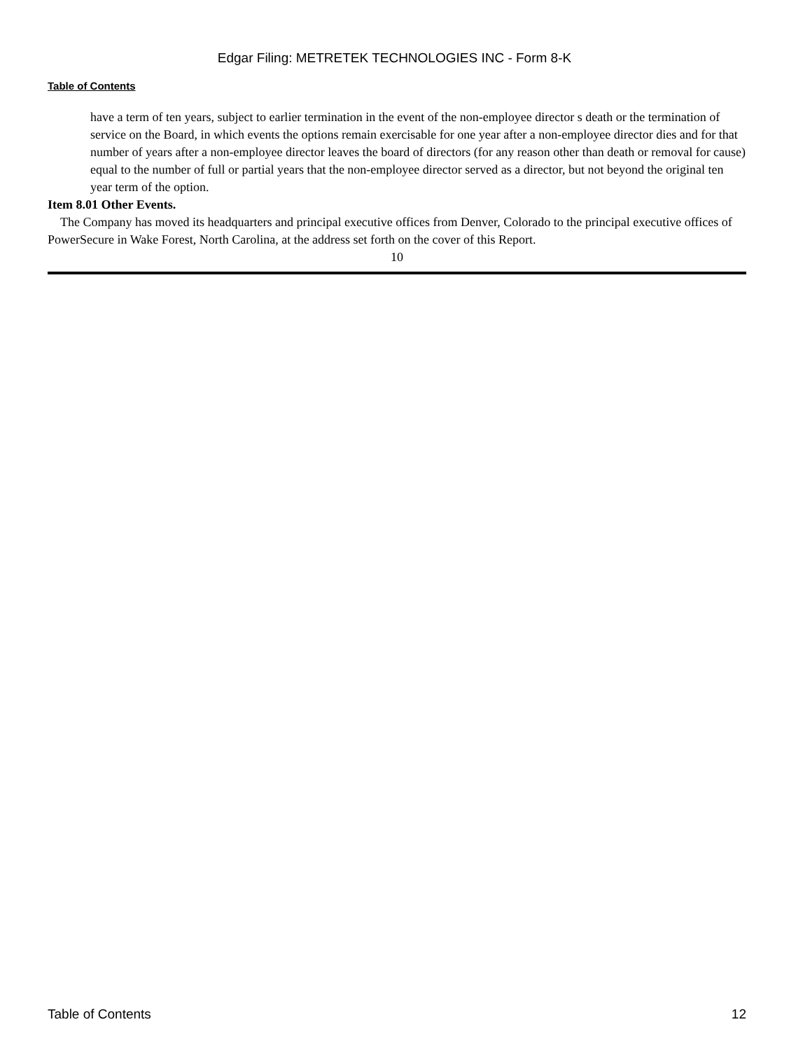Edgar Filing: METRETEK TECHNOLOGIES INC - Form 8-K
Table of Contents
have a term of ten years, subject to earlier termination in the event of the non-employee director s death or the termination of service on the Board, in which events the options remain exercisable for one year after a non-employee director dies and for that number of years after a non-employee director leaves the board of directors (for any reason other than death or removal for cause) equal to the number of full or partial years that the non-employee director served as a director, but not beyond the original ten year term of the option.
Item 8.01 Other Events.
The Company has moved its headquarters and principal executive offices from Denver, Colorado to the principal executive offices of PowerSecure in Wake Forest, North Carolina, at the address set forth on the cover of this Report.
10
Table of Contents 12